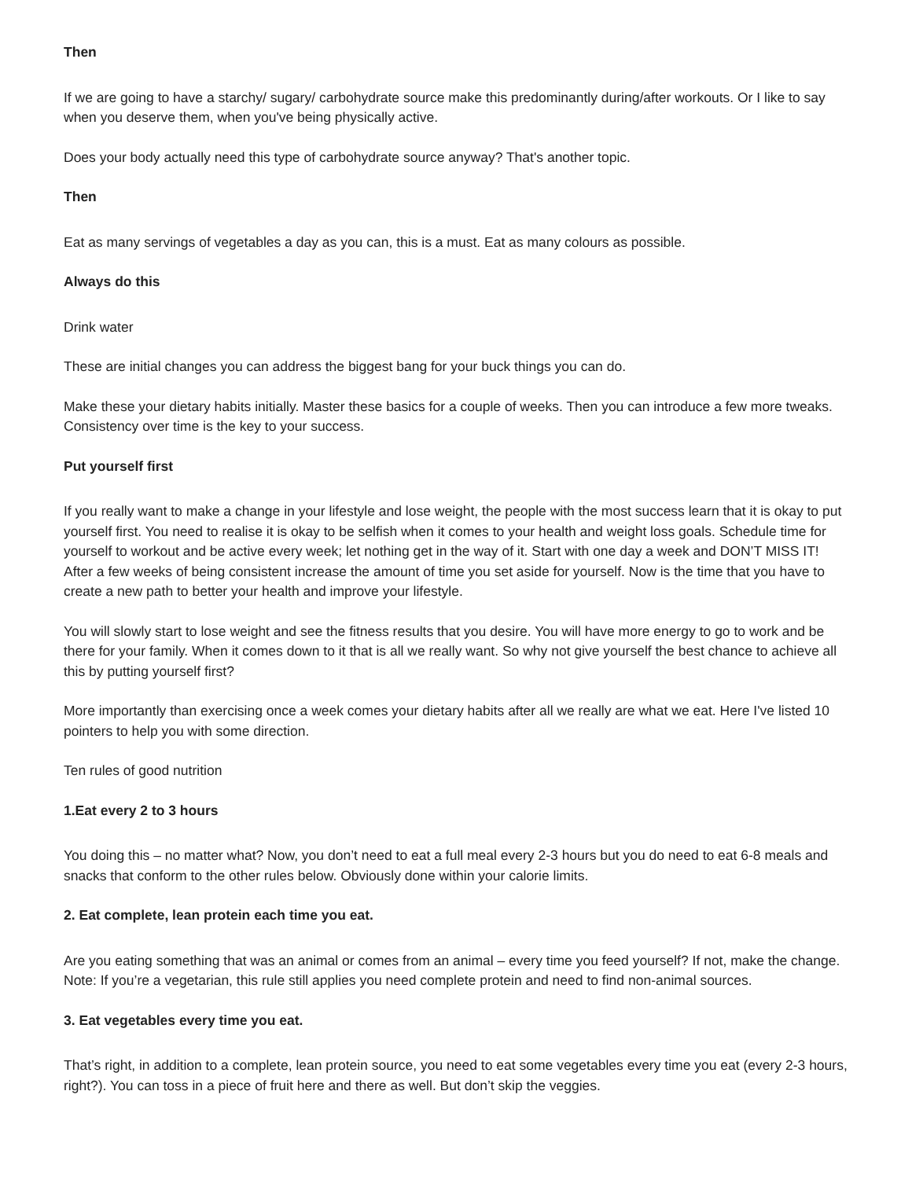Then
If we are going to have a starchy/ sugary/ carbohydrate source make this predominantly during/after workouts. Or I like to say when you deserve them, when you've being physically active.
Does your body actually need this type of carbohydrate source anyway? That's another topic.
Then
Eat as many servings of vegetables a day as you can, this is a must. Eat as many colours as possible.
Always do this
Drink water
These are initial changes you can address the biggest bang for your buck things you can do.
Make these your dietary habits initially. Master these basics for a couple of weeks. Then you can introduce a few more tweaks. Consistency over time is the key to your success.
Put yourself first
If you really want to make a change in your lifestyle and lose weight, the people with the most success learn that it is okay to put yourself first. You need to realise it is okay to be selfish when it comes to your health and weight loss goals. Schedule time for yourself to workout and be active every week; let nothing get in the way of it. Start with one day a week and DON’T MISS IT! After a few weeks of being consistent increase the amount of time you set aside for yourself. Now is the time that you have to create a new path to better your health and improve your lifestyle.
You will slowly start to lose weight and see the fitness results that you desire. You will have more energy to go to work and be there for your family. When it comes down to it that is all we really want. So why not give yourself the best chance to achieve all this by putting yourself first?
More importantly than exercising once a week comes your dietary habits after all we really are what we eat. Here I've listed 10 pointers to help you with some direction.
Ten rules of good nutrition
1.Eat every 2 to 3 hours
You doing this – no matter what? Now, you don’t need to eat a full meal every 2-3 hours but you do need to eat 6-8 meals and snacks that conform to the other rules below. Obviously done within your calorie limits.
2. Eat complete, lean protein each time you eat.
Are you eating something that was an animal or comes from an animal – every time you feed yourself? If not, make the change. Note: If you’re a vegetarian, this rule still applies you need complete protein and need to find non-animal sources.
3. Eat vegetables every time you eat.
That’s right, in addition to a complete, lean protein source, you need to eat some vegetables every time you eat (every 2-3 hours, right?). You can toss in a piece of fruit here and there as well. But don’t skip the veggies.